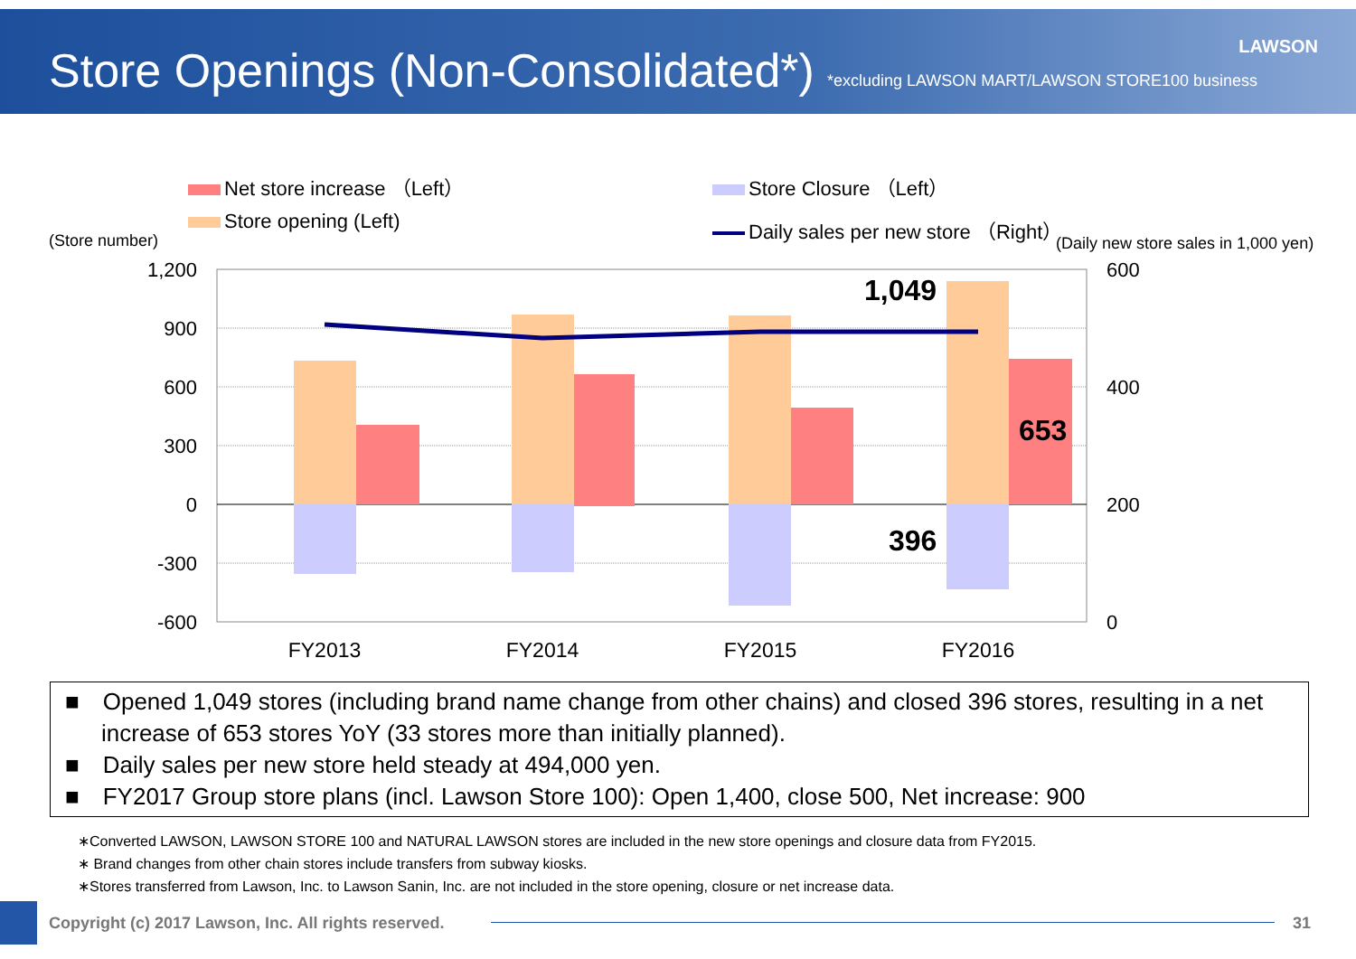Store Openings (Non-Consolidated*)
*excluding LAWSON MART/LAWSON STORE100 business
LAWSON
Net store increase （Left）
Store Closure （Left）
Store opening (Left)
Daily sales per new store （Right）
(Store number)
(Daily new store sales in 1,000 yen)
1,200
900
600
300
0
-300
-600
600
400
200
0
1,049
653
396
FY2013
FY2014
FY2015
FY2016
■　Opened 1,049 stores (including brand name change from other chains) and closed 396 stores, resulting in a net increase of 653 stores YoY (33 stores more than initially planned).
■　Daily sales per new store held steady at 494,000 yen.
■　FY2017 Group store plans (incl. Lawson Store 100): Open 1,400, close 500, Net increase: 900
∗Converted LAWSON, LAWSON STORE 100 and NATURAL LAWSON stores are included in the new store openings and closure data from FY2015.
∗ Brand changes from other chain stores include transfers from subway kiosks.
∗Stores transferred from Lawson, Inc. to Lawson Sanin, Inc. are not included in the store opening, closure or net increase data.
Copyright (c) 2017 Lawson, Inc. All rights reserved.
31